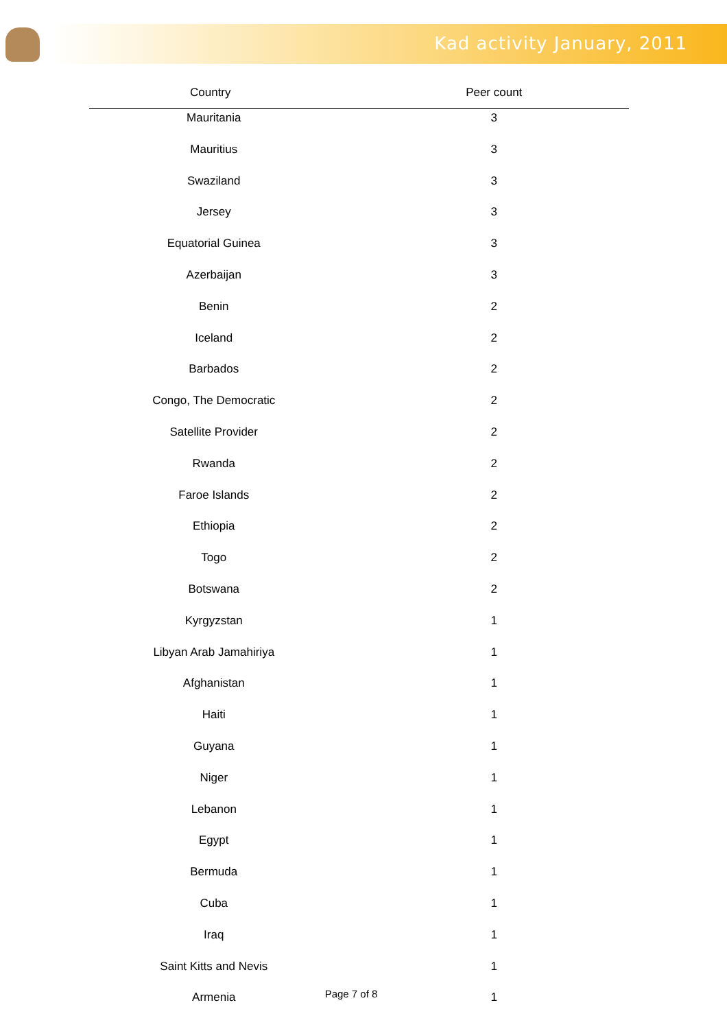Kad activity January, 2011
| Country | Peer count |
| --- | --- |
| Mauritania | 3 |
| Mauritius | 3 |
| Swaziland | 3 |
| Jersey | 3 |
| Equatorial Guinea | 3 |
| Azerbaijan | 3 |
| Benin | 2 |
| Iceland | 2 |
| Barbados | 2 |
| Congo, The Democratic | 2 |
| Satellite Provider | 2 |
| Rwanda | 2 |
| Faroe Islands | 2 |
| Ethiopia | 2 |
| Togo | 2 |
| Botswana | 2 |
| Kyrgyzstan | 1 |
| Libyan Arab Jamahiriya | 1 |
| Afghanistan | 1 |
| Haiti | 1 |
| Guyana | 1 |
| Niger | 1 |
| Lebanon | 1 |
| Egypt | 1 |
| Bermuda | 1 |
| Cuba | 1 |
| Iraq | 1 |
| Saint Kitts and Nevis | 1 |
| Armenia | 1 |
Page 7 of 8